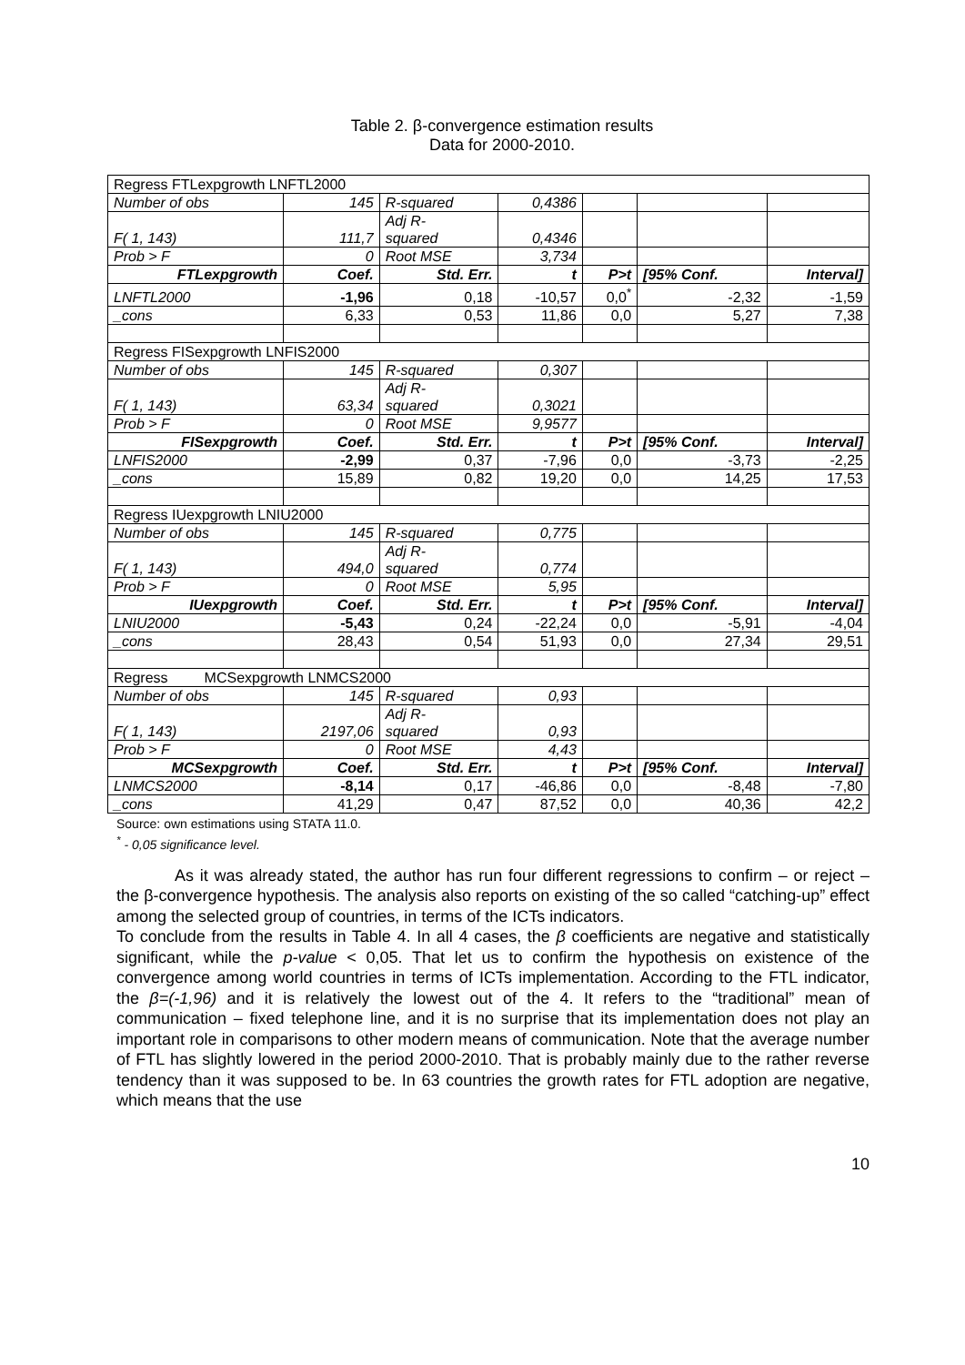Table 2. β-convergence estimation results
Data for 2000-2010.
| Regress FTLexpgrowth LNFTL2000 | | | | | | |
| Number of obs | 145 | R-squared | 0,4386 | | | |
| F( 1, 143) | 111,7 | Adj R- squared | 0,4346 | | | |
| Prob > F | 0 | Root MSE | 3,734 | | | |
| FTLexpgrowth | Coef. | Std. Err. | t | P>t | [95% Conf. | Interval] |
| LNFTL2000 | -1,96 | 0,18 | -10,57 | 0,0<sup>*</sup> | -2,32 | -1,59 |
| _cons | 6,33 | 0,53 | 11,86 | 0,0 | 5,27 | 7,38 |
| Regress FISexpgrowth LNFIS2000 | | | | | | |
| Number of obs | 145 | R-squared | 0,307 | | | |
| F( 1, 143) | 63,34 | Adj R- squared | 0,3021 | | | |
| Prob > F | 0 | Root MSE | 9,9577 | | | |
| FISexpgrowth | Coef. | Std. Err. | t | P>t | [95% Conf. | Interval] |
| LNFIS2000 | -2,99 | 0,37 | -7,96 | 0,0 | -3,73 | -2,25 |
| _cons | 15,89 | 0,82 | 19,20 | 0,0 | 14,25 | 17,53 |
| Regress IUexpgrowth LNIU2000 | | | | | | |
| Number of obs | 145 | R-squared | 0,775 | | | |
| F( 1, 143) | 494,0 | Adj R- squared | 0,774 | | | |
| Prob > F | 0 | Root MSE | 5,95 | | | |
| IUexpgrowth | Coef. | Std. Err. | t | P>t | [95% Conf. | Interval] |
| LNIU2000 | -5,43 | 0,24 | -22,24 | 0,0 | -5,91 | -4,04 |
| _cons | 28,43 | 0,54 | 51,93 | 0,0 | 27,34 | 29,51 |
| Regress MCSexpgrowth LNMCS2000 | | | | | | |
| Number of obs | 145 | R-squared | 0,93 | | | |
| F( 1, 143) | 2197,06 | Adj R- squared | 0,93 | | | |
| Prob > F | 0 | Root MSE | 4,43 | | | |
| MCSexpgrowth | Coef. | Std. Err. | t | P>t | [95% Conf. | Interval] |
| LNMCS2000 | -8,14 | 0,17 | -46,86 | 0,0 | -8,48 | -7,80 |
| _cons | 41,29 | 0,47 | 87,52 | 0,0 | 40,36 | 42,2 |
Source: own estimations using STATA 11.0.
<sup>*</sup> - 0,05 significance level.
As it was already stated, the author has run four different regressions to confirm – or reject – the β-convergence hypothesis. The analysis also reports on existing of the so called “catching-up” effect among the selected group of countries, in terms of the ICTs indicators.
To conclude from the results in Table 4. In all 4 cases, the β coefficients are negative and statistically significant, while the p-value < 0,05. That let us to confirm the hypothesis on existence of the convergence among world countries in terms of ICTs implementation. According to the FTL indicator, the β=(-1,96) and it is relatively the lowest out of the 4. It refers to the “traditional” mean of communication – fixed telephone line, and it is no surprise that its implementation does not play an important role in comparisons to other modern means of communication. Note that the average number of FTL has slightly lowered in the period 2000-2010. That is probably mainly due to the rather reverse tendency than it was supposed to be. In 63 countries the growth rates for FTL adoption are negative, which means that the use
10